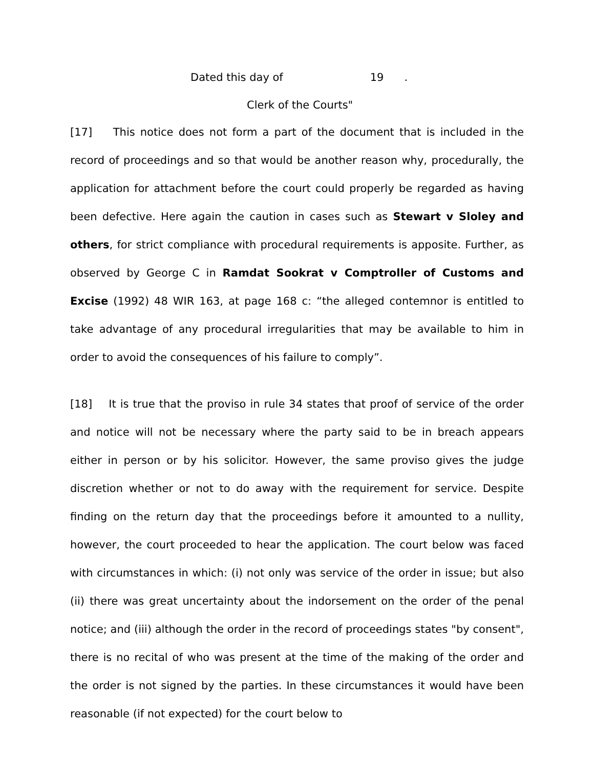Dated this day of 19 .
Clerk of the Courts"
[17] This notice does not form a part of the document that is included in the record of proceedings and so that would be another reason why, procedurally, the application for attachment before the court could properly be regarded as having been defective. Here again the caution in cases such as Stewart v Sloley and others, for strict compliance with procedural requirements is apposite. Further, as observed by George C in Ramdat Sookrat v Comptroller of Customs and Excise (1992) 48 WIR 163, at page 168 c: “the alleged contemnor is entitled to take advantage of any procedural irregularities that may be available to him in order to avoid the consequences of his failure to comply”.
[18] It is true that the proviso in rule 34 states that proof of service of the order and notice will not be necessary where the party said to be in breach appears either in person or by his solicitor. However, the same proviso gives the judge discretion whether or not to do away with the requirement for service. Despite finding on the return day that the proceedings before it amounted to a nullity, however, the court proceeded to hear the application. The court below was faced with circumstances in which: (i) not only was service of the order in issue; but also (ii) there was great uncertainty about the indorsement on the order of the penal notice; and (iii) although the order in the record of proceedings states "by consent", there is no recital of who was present at the time of the making of the order and the order is not signed by the parties. In these circumstances it would have been reasonable (if not expected) for the court below to